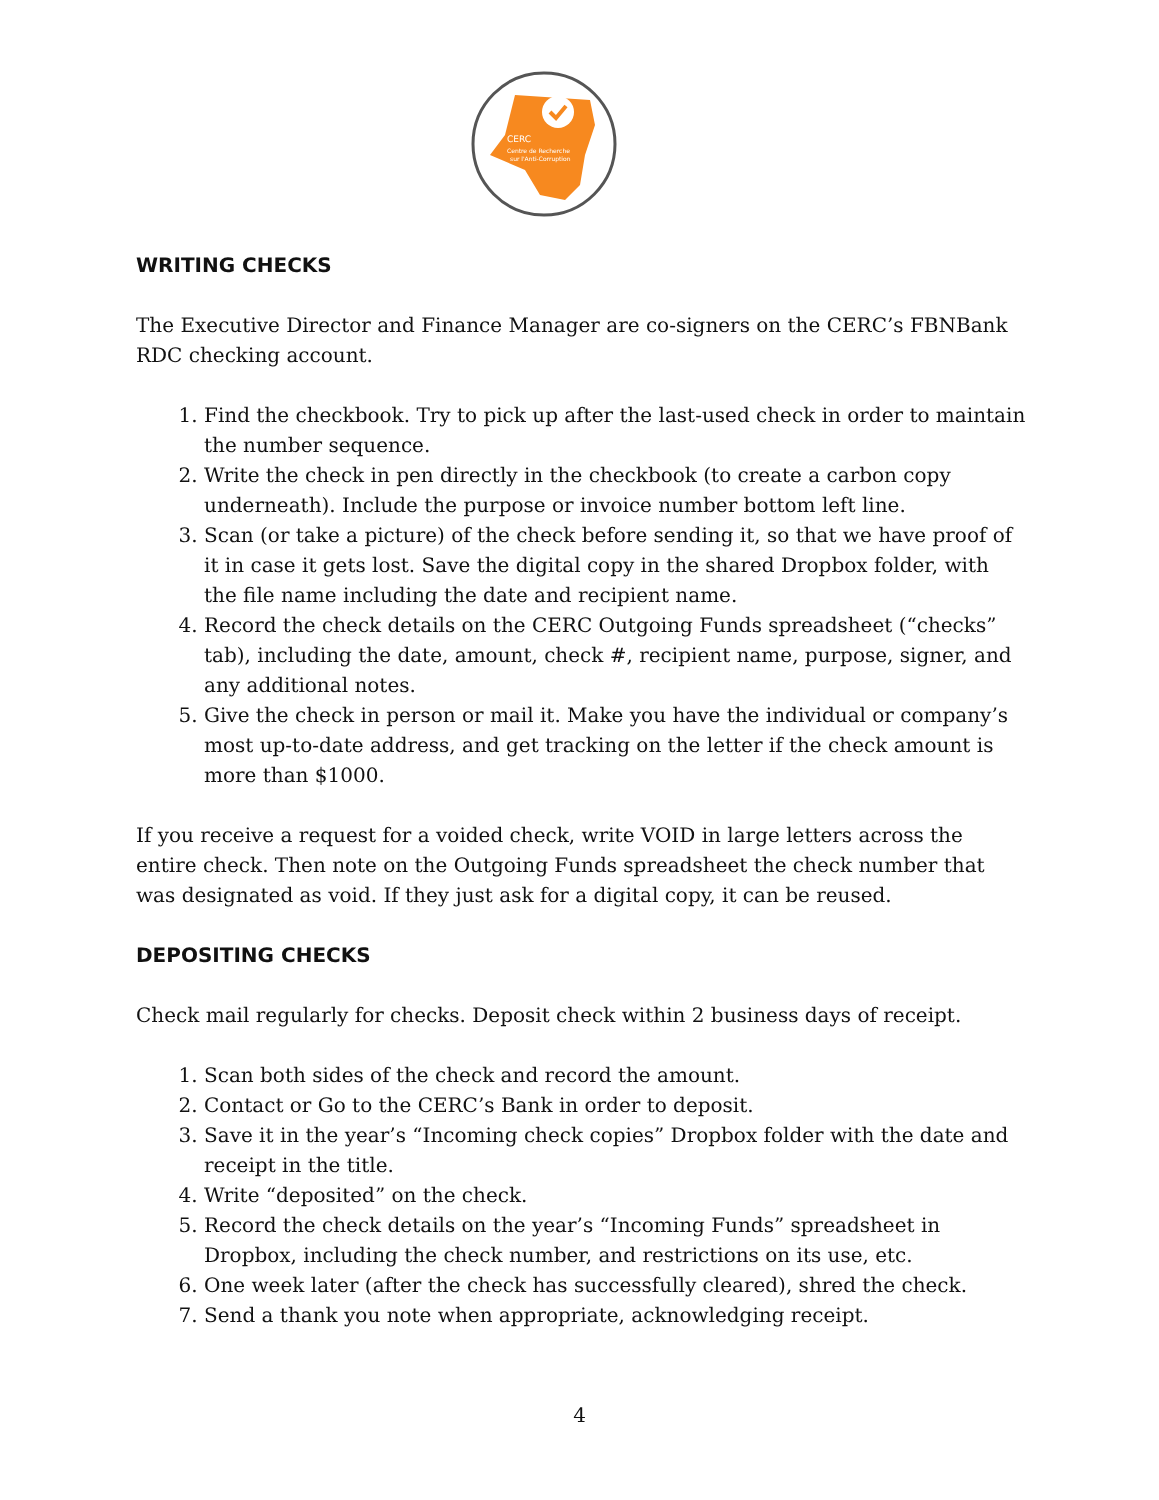CERC
Centre de Recherche
sur l'Anti-Corruption
WRITING CHECKS
The Executive Director and Finance Manager are co-signers on the CERC’s FBNBank RDC checking account.
1. Find the checkbook. Try to pick up after the last-used check in order to maintain the number sequence.
2. Write the check in pen directly in the checkbook (to create a carbon copy underneath). Include the purpose or invoice number bottom left line.
3. Scan (or take a picture) of the check before sending it, so that we have proof of it in case it gets lost. Save the digital copy in the shared Dropbox folder, with the file name including the date and recipient name.
4. Record the check details on the CERC Outgoing Funds spreadsheet (“checks” tab), including the date, amount, check #, recipient name, purpose, signer, and any additional notes.
5. Give the check in person or mail it. Make you have the individual or company’s most up-to-date address, and get tracking on the letter if the check amount is more than $1000.
If you receive a request for a voided check, write VOID in large letters across the entire check. Then note on the Outgoing Funds spreadsheet the check number that was designated as void. If they just ask for a digital copy, it can be reused.
DEPOSITING CHECKS
Check mail regularly for checks. Deposit check within 2 business days of receipt.
1. Scan both sides of the check and record the amount.
2. Contact or Go to the CERC’s Bank in order to deposit.
3. Save it in the year’s “Incoming check copies” Dropbox folder with the date and receipt in the title.
4. Write “deposited” on the check.
5. Record the check details on the year’s “Incoming Funds” spreadsheet in Dropbox, including the check number, and restrictions on its use, etc.
6. One week later (after the check has successfully cleared), shred the check.
7. Send a thank you note when appropriate, acknowledging receipt.
4